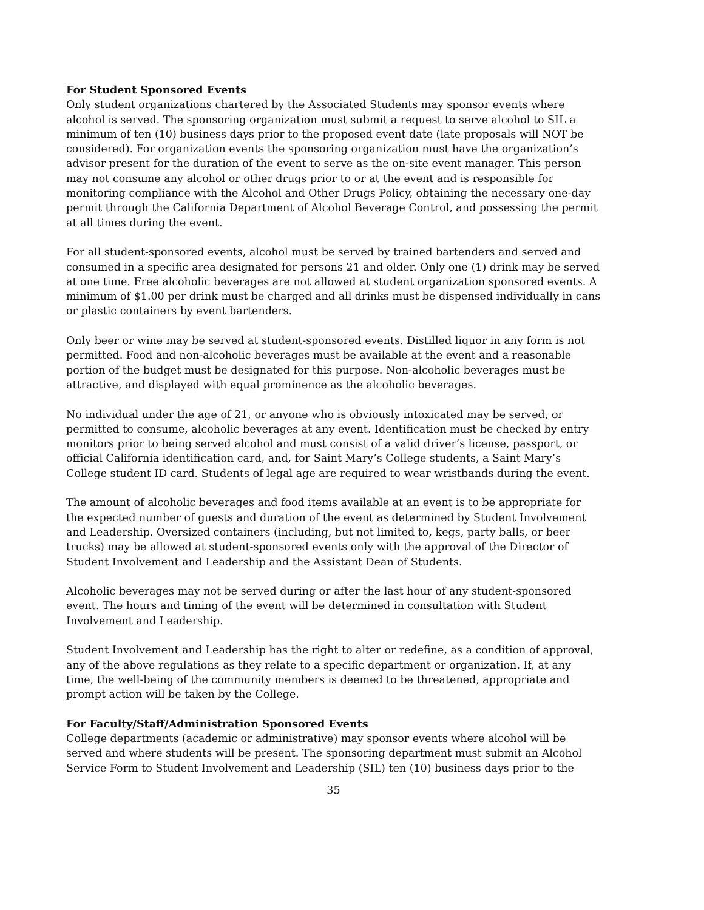For Student Sponsored Events
Only student organizations chartered by the Associated Students may sponsor events where alcohol is served. The sponsoring organization must submit a request to serve alcohol to SIL a minimum of ten (10) business days prior to the proposed event date (late proposals will NOT be considered). For organization events the sponsoring organization must have the organization’s advisor present for the duration of the event to serve as the on-site event manager. This person may not consume any alcohol or other drugs prior to or at the event and is responsible for monitoring compliance with the Alcohol and Other Drugs Policy, obtaining the necessary one-day permit through the California Department of Alcohol Beverage Control, and possessing the permit at all times during the event.
For all student-sponsored events, alcohol must be served by trained bartenders and served and consumed in a specific area designated for persons 21 and older. Only one (1) drink may be served at one time. Free alcoholic beverages are not allowed at student organization sponsored events. A minimum of $1.00 per drink must be charged and all drinks must be dispensed individually in cans or plastic containers by event bartenders.
Only beer or wine may be served at student-sponsored events. Distilled liquor in any form is not permitted. Food and non-alcoholic beverages must be available at the event and a reasonable portion of the budget must be designated for this purpose. Non-alcoholic beverages must be attractive, and displayed with equal prominence as the alcoholic beverages.
No individual under the age of 21, or anyone who is obviously intoxicated may be served, or permitted to consume, alcoholic beverages at any event. Identification must be checked by entry monitors prior to being served alcohol and must consist of a valid driver’s license, passport, or official California identification card, and, for Saint Mary’s College students, a Saint Mary’s College student ID card. Students of legal age are required to wear wristbands during the event.
The amount of alcoholic beverages and food items available at an event is to be appropriate for the expected number of guests and duration of the event as determined by Student Involvement and Leadership. Oversized containers (including, but not limited to, kegs, party balls, or beer trucks) may be allowed at student-sponsored events only with the approval of the Director of Student Involvement and Leadership and the Assistant Dean of Students.
Alcoholic beverages may not be served during or after the last hour of any student-sponsored event. The hours and timing of the event will be determined in consultation with Student Involvement and Leadership.
Student Involvement and Leadership has the right to alter or redefine, as a condition of approval, any of the above regulations as they relate to a specific department or organization. If, at any time, the well-being of the community members is deemed to be threatened, appropriate and prompt action will be taken by the College.
For Faculty/Staff/Administration Sponsored Events
College departments (academic or administrative) may sponsor events where alcohol will be served and where students will be present. The sponsoring department must submit an Alcohol Service Form to Student Involvement and Leadership (SIL) ten (10) business days prior to the
35